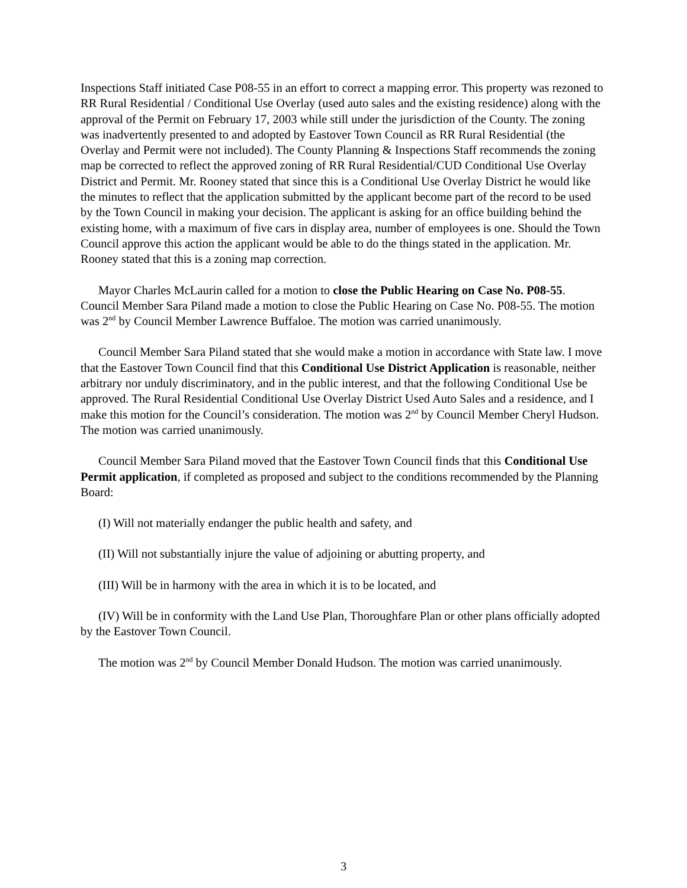Inspections Staff initiated Case P08-55 in an effort to correct a mapping error. This property was rezoned to RR Rural Residential / Conditional Use Overlay (used auto sales and the existing residence) along with the approval of the Permit on February 17, 2003 while still under the jurisdiction of the County. The zoning was inadvertently presented to and adopted by Eastover Town Council as RR Rural Residential (the Overlay and Permit were not included). The County Planning & Inspections Staff recommends the zoning map be corrected to reflect the approved zoning of RR Rural Residential/CUD Conditional Use Overlay District and Permit. Mr. Rooney stated that since this is a Conditional Use Overlay District he would like the minutes to reflect that the application submitted by the applicant become part of the record to be used by the Town Council in making your decision. The applicant is asking for an office building behind the existing home, with a maximum of five cars in display area, number of employees is one. Should the Town Council approve this action the applicant would be able to do the things stated in the application. Mr. Rooney stated that this is a zoning map correction.
Mayor Charles McLaurin called for a motion to close the Public Hearing on Case No. P08-55. Council Member Sara Piland made a motion to close the Public Hearing on Case No. P08-55. The motion was 2<sup>nd</sup> by Council Member Lawrence Buffaloe. The motion was carried unanimously.
Council Member Sara Piland stated that she would make a motion in accordance with State law. I move that the Eastover Town Council find that this Conditional Use District Application is reasonable, neither arbitrary nor unduly discriminatory, and in the public interest, and that the following Conditional Use be approved. The Rural Residential Conditional Use Overlay District Used Auto Sales and a residence, and I make this motion for the Council’s consideration. The motion was 2<sup>nd</sup> by Council Member Cheryl Hudson. The motion was carried unanimously.
Council Member Sara Piland moved that the Eastover Town Council finds that this Conditional Use Permit application, if completed as proposed and subject to the conditions recommended by the Planning Board:
(I) Will not materially endanger the public health and safety, and
(II) Will not substantially injure the value of adjoining or abutting property, and
(III) Will be in harmony with the area in which it is to be located, and
(IV) Will be in conformity with the Land Use Plan, Thoroughfare Plan or other plans officially adopted by the Eastover Town Council.
The motion was 2<sup>nd</sup> by Council Member Donald Hudson. The motion was carried unanimously.
3